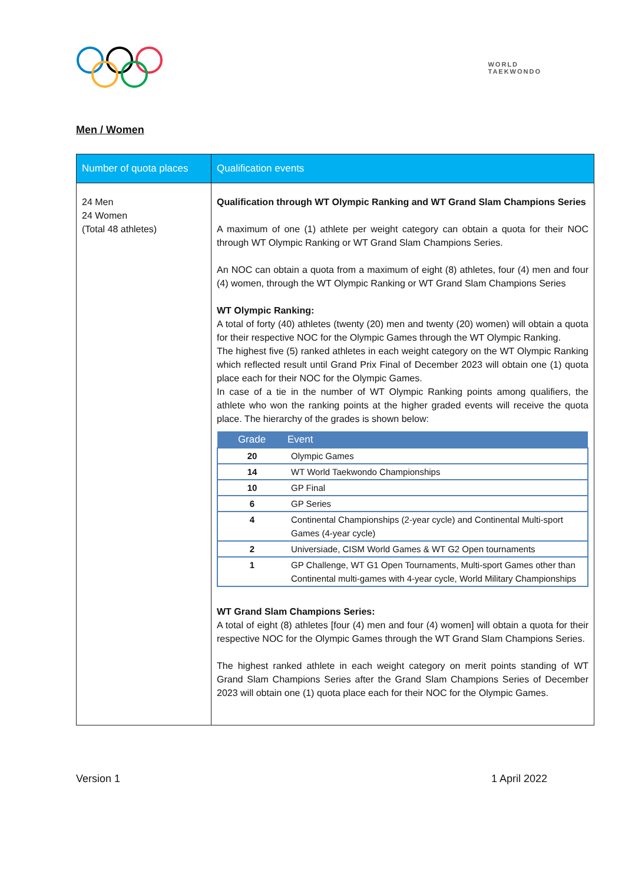WORLD
TAEKWONDO
Men / Women
| Number of quota places | Qualification events |
| --- | --- |
| 24 Men 24 Women (Total 48 athletes) | Qualification through WT Olympic Ranking and WT Grand Slam Champions Series A maximum of one (1) athlete per weight category can obtain a quota for their NOC through WT Olympic Ranking or WT Grand Slam Champions Series. An NOC can obtain a quota from a maximum of eight (8) athletes, four (4) men and four (4) women, through the WT Olympic Ranking or WT Grand Slam Champions Series WT Olympic Ranking: A total of forty (40) athletes (twenty (20) men and twenty (20) women) will obtain a quota for their respective NOC for the Olympic Games through the WT Olympic Ranking. The highest five (5) ranked athletes in each weight category on the WT Olympic Ranking which reflected result until Grand Prix Final of December 2023 will obtain one (1) quota place each for their NOC for the Olympic Games. In case of a tie in the number of WT Olympic Ranking points among qualifiers, the athlete who won the ranking points at the higher graded events will receive the quota place. The hierarchy of the grades is shown below: / Grade / Event / / --- / --- / / 20 / Olympic Games / / 14 / WT World Taekwondo Championships / / 10 / GP Final / / 6 / GP Series / / 4 / Continental Championships (2-year cycle) and Continental Multi-sport Games (4-year cycle) / / 2 / Universiade, CISM World Games & WT G2 Open tournaments / / 1 / GP Challenge, WT G1 Open Tournaments, Multi-sport Games other than Continental multi-games with 4-year cycle, World Military Championships / WT Grand Slam Champions Series: A total of eight (8) athletes [four (4) men and four (4) women] will obtain a quota for their respective NOC for the Olympic Games through the WT Grand Slam Champions Series. The highest ranked athlete in each weight category on merit points standing of WT Grand Slam Champions Series after the Grand Slam Champions Series of December 2023 will obtain one (1) quota place each for their NOC for the Olympic Games. |
Version 1 1 April 2022